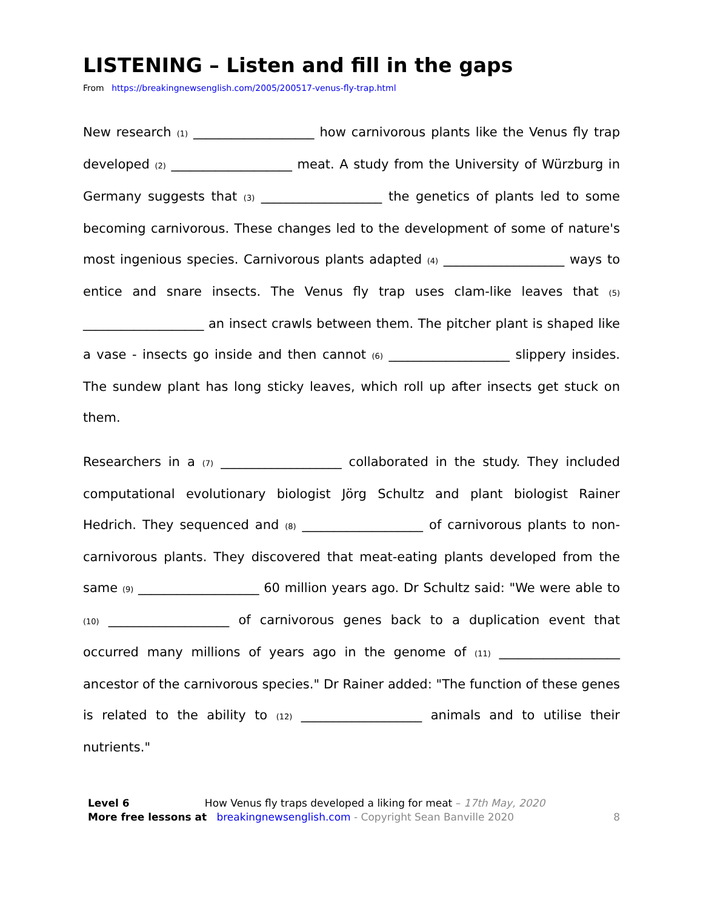LISTENING – Listen and fill in the gaps
From https://breakingnewsenglish.com/2005/200517-venus-fly-trap.html
New research (1) ___________________ how carnivorous plants like the Venus fly trap developed (2) ___________________ meat. A study from the University of Würzburg in Germany suggests that (3) ___________________ the genetics of plants led to some becoming carnivorous. These changes led to the development of some of nature's most ingenious species. Carnivorous plants adapted (4) ___________________ ways to entice and snare insects. The Venus fly trap uses clam-like leaves that (5) ___________________ an insect crawls between them. The pitcher plant is shaped like a vase - insects go inside and then cannot (6) ___________________ slippery insides. The sundew plant has long sticky leaves, which roll up after insects get stuck on them.
Researchers in a (7) ___________________ collaborated in the study. They included computational evolutionary biologist Jörg Schultz and plant biologist Rainer Hedrich. They sequenced and (8) ___________________ of carnivorous plants to non-carnivorous plants. They discovered that meat-eating plants developed from the same (9) ___________________ 60 million years ago. Dr Schultz said: "We were able to (10) ___________________ of carnivorous genes back to a duplication event that occurred many millions of years ago in the genome of (11) ___________________ ancestor of the carnivorous species." Dr Rainer added: "The function of these genes is related to the ability to (12) ___________________ animals and to utilise their nutrients."
Level 6 How Venus fly traps developed a liking for meat – 17th May, 2020
More free lessons at breakingnewsenglish.com - Copyright Sean Banville 2020
8